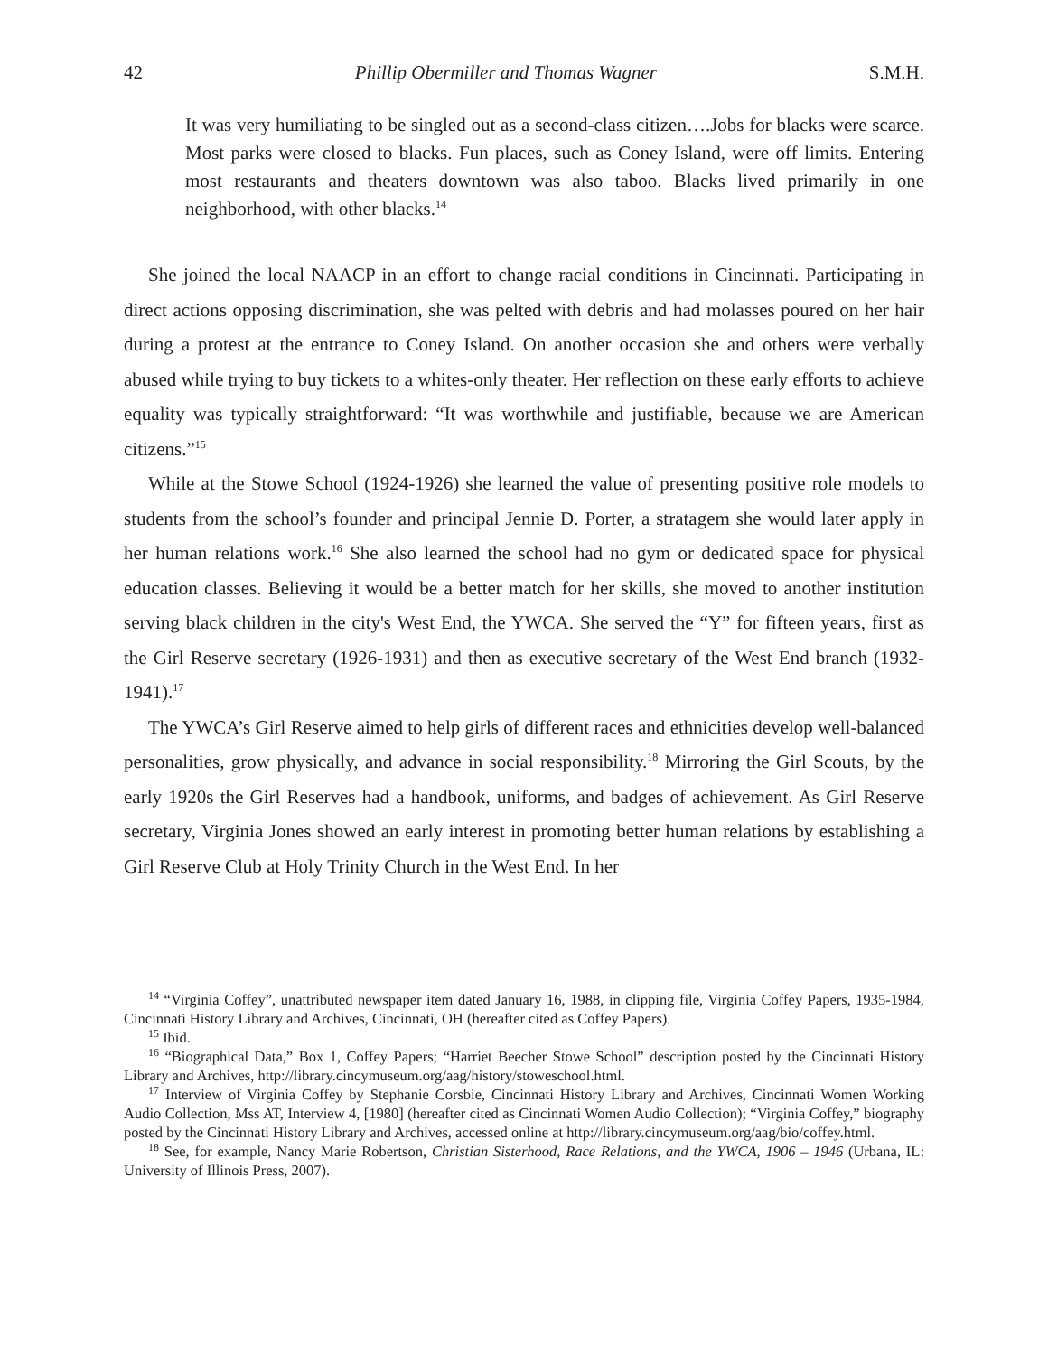42 Phillip Obermiller and Thomas Wagner S.M.H.
It was very humiliating to be singled out as a second-class citizen….Jobs for blacks were scarce. Most parks were closed to blacks. Fun places, such as Coney Island, were off limits. Entering most restaurants and theaters downtown was also taboo. Blacks lived primarily in one neighborhood, with other blacks.<sup>14</sup>
She joined the local NAACP in an effort to change racial conditions in Cincinnati. Participating in direct actions opposing discrimination, she was pelted with debris and had molasses poured on her hair during a protest at the entrance to Coney Island. On another occasion she and others were verbally abused while trying to buy tickets to a whites-only theater. Her reflection on these early efforts to achieve equality was typically straightforward: “It was worthwhile and justifiable, because we are American citizens.”<sup>15</sup>
While at the Stowe School (1924-1926) she learned the value of presenting positive role models to students from the school’s founder and principal Jennie D. Porter, a stratagem she would later apply in her human relations work.<sup>16</sup> She also learned the school had no gym or dedicated space for physical education classes. Believing it would be a better match for her skills, she moved to another institution serving black children in the city's West End, the YWCA. She served the “Y” for fifteen years, first as the Girl Reserve secretary (1926-1931) and then as executive secretary of the West End branch (1932-1941).<sup>17</sup>
The YWCA’s Girl Reserve aimed to help girls of different races and ethnicities develop well-balanced personalities, grow physically, and advance in social responsibility.<sup>18</sup> Mirroring the Girl Scouts, by the early 1920s the Girl Reserves had a handbook, uniforms, and badges of achievement. As Girl Reserve secretary, Virginia Jones showed an early interest in promoting better human relations by establishing a Girl Reserve Club at Holy Trinity Church in the West End. In her
<sup>14</sup> “Virginia Coffey”, unattributed newspaper item dated January 16, 1988, in clipping file, Virginia Coffey Papers, 1935-1984, Cincinnati History Library and Archives, Cincinnati, OH (hereafter cited as Coffey Papers).
<sup>15</sup> Ibid.
<sup>16</sup> “Biographical Data,” Box 1, Coffey Papers; “Harriet Beecher Stowe School” description posted by the Cincinnati History Library and Archives, http://library.cincymuseum.org/aag/history/stoweschool.html.
<sup>17</sup> Interview of Virginia Coffey by Stephanie Corsbie, Cincinnati History Library and Archives, Cincinnati Women Working Audio Collection, Mss AT, Interview 4, [1980] (hereafter cited as Cincinnati Women Audio Collection); “Virginia Coffey,” biography posted by the Cincinnati History Library and Archives, accessed online at http://library.cincymuseum.org/aag/bio/coffey.html.
<sup>18</sup> See, for example, Nancy Marie Robertson, Christian Sisterhood, Race Relations, and the YWCA, 1906 – 1946 (Urbana, IL: University of Illinois Press, 2007).